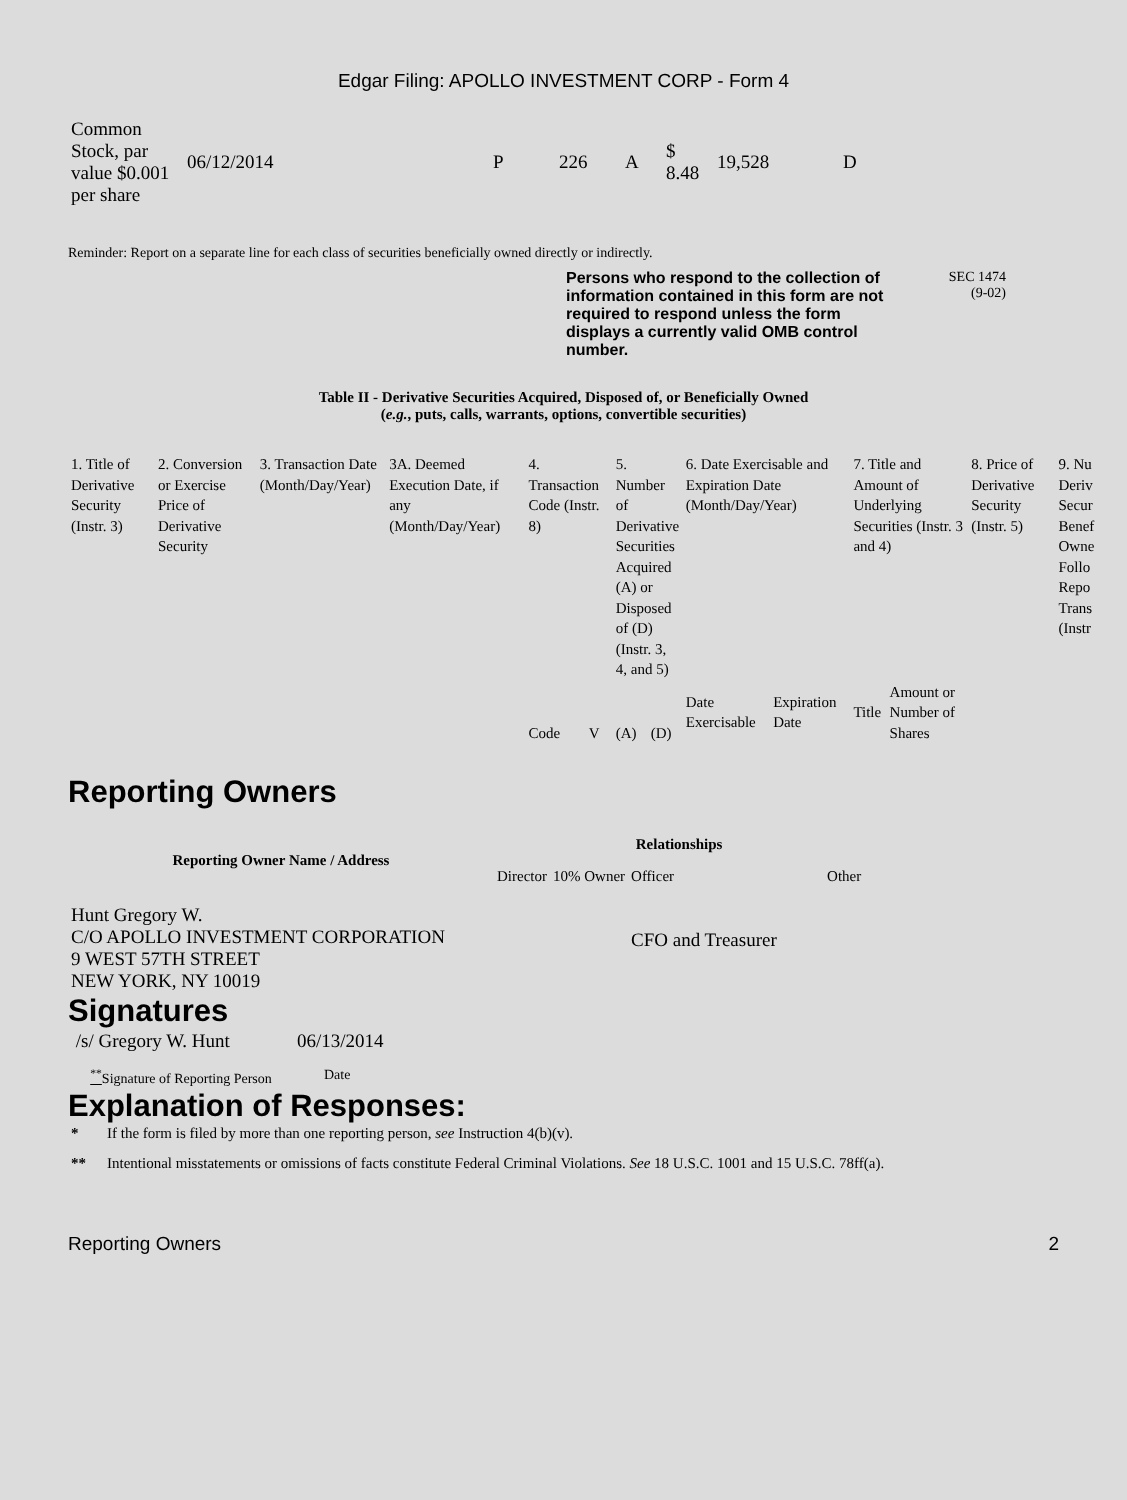Edgar Filing: APOLLO INVESTMENT CORP - Form 4
| Common Stock, par value $0.001 per share | 06/12/2014 | P | 226 | A | $ 8.48 | 19,528 | D |
Reminder: Report on a separate line for each class of securities beneficially owned directly or indirectly.
Persons who respond to the collection of information contained in this form are not required to respond unless the form displays a currently valid OMB control number.
SEC 1474
(9-02)
Table II - Derivative Securities Acquired, Disposed of, or Beneficially Owned
(e.g., puts, calls, warrants, options, convertible securities)
| 1. Title of Derivative Security (Instr. 3) | 2. Conversion or Exercise Price of Derivative Security | 3. Transaction Date (Month/Day/Year) | 3A. Deemed Execution Date, if any (Month/Day/Year) | 4. Transaction Code (Instr. 8) | | 5. Number of Derivative Securities Acquired (A) or Disposed of (D) (Instr. 3, 4, and 5) | | 6. Date Exercisable and Expiration Date (Month/Day/Year) | | 7. Title and Amount of Underlying Securities (Instr. 3 and 4) | | 8. Price of Derivative Security (Instr. 5) | 9. Nu Deriv Secur Benef Owne Follo Repo Trans (Instr |
| | | | | Code | V | (A) | (D) | Date Exercisable | Expiration Date | Title | Amount or Number of Shares | | |
Reporting Owners
| Reporting Owner Name / Address | Relationships | | | |
| --- | --- | --- | --- | --- |
| | Director | 10% Owner | Officer | Other |
| Hunt Gregory W. C/O APOLLO INVESTMENT CORPORATION 9 WEST 57TH STREET NEW YORK, NY 10019 | | | CFO and Treasurer | |
Signatures
| /s/ Gregory W. Hunt | 06/13/2014 |
| <sup>**</sup> Signature of Reporting Person | Date |
Explanation of Responses:
| * | If the form is filed by more than one reporting person, see Instruction 4(b)(v). |
| ** | Intentional misstatements or omissions of facts constitute Federal Criminal Violations. See 18 U.S.C. 1001 and 15 U.S.C. 78ff(a). |
Reporting Owners 2